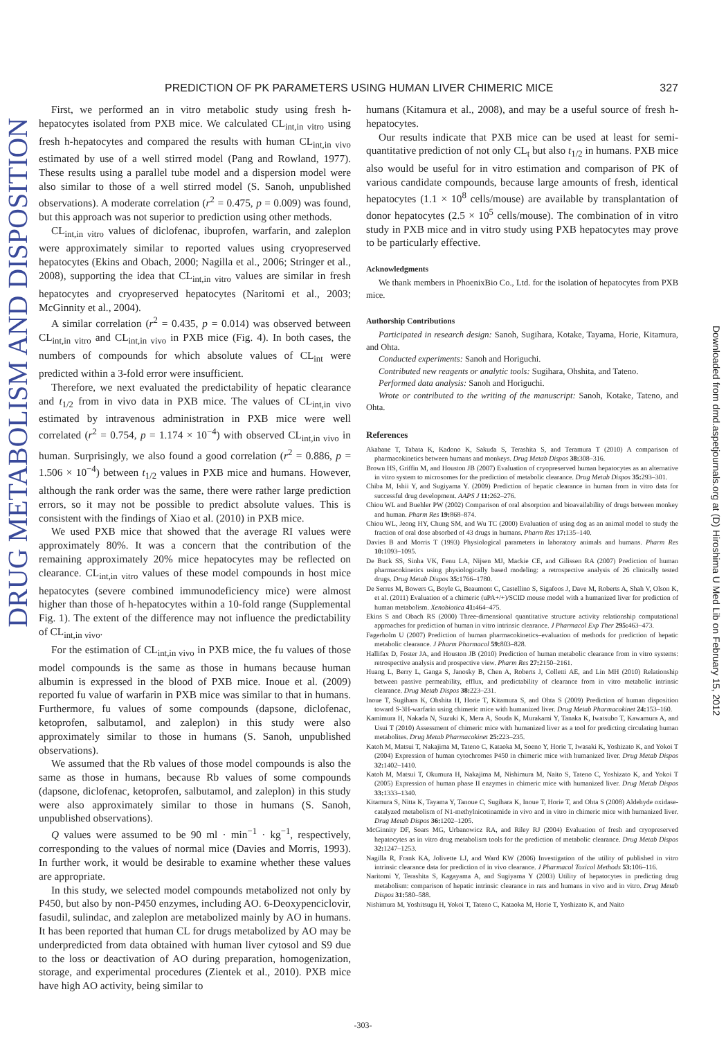DRUG METABOLISM AND DISPOSITION
Downloaded from dmd.aspetjournals.org at (D) Hiroshima U Med Lib on February 15, 2012
PREDICTION OF PK PARAMETERS USING HUMAN LIVER CHIMERIC MICE 327
First, we performed an in vitro metabolic study using fresh h-hepatocytes isolated from PXB mice. We calculated CL<sub>int,in vitro</sub> using fresh h-hepatocytes and compared the results with human CL<sub>int,in vivo</sub> estimated by use of a well stirred model (Pang and Rowland, 1977). These results using a parallel tube model and a dispersion model were also similar to those of a well stirred model (S. Sanoh, unpublished observations). A moderate correlation (r<sup>2</sup> = 0.475, p = 0.009) was found, but this approach was not superior to prediction using other methods.
CL<sub>int,in vitro</sub> values of diclofenac, ibuprofen, warfarin, and zaleplon were approximately similar to reported values using cryopreserved hepatocytes (Ekins and Obach, 2000; Nagilla et al., 2006; Stringer et al., 2008), supporting the idea that CL<sub>int,in vitro</sub> values are similar in fresh hepatocytes and cryopreserved hepatocytes (Naritomi et al., 2003; McGinnity et al., 2004).
A similar correlation (r<sup>2</sup> = 0.435, p = 0.014) was observed between CL<sub>int,in vitro</sub> and CL<sub>int,in vivo</sub> in PXB mice (Fig. 4). In both cases, the numbers of compounds for which absolute values of CL<sub>int</sub> were predicted within a 3-fold error were insufficient.
Therefore, we next evaluated the predictability of hepatic clearance and t<sub>1/2</sub> from in vivo data in PXB mice. The values of CL<sub>int,in vivo</sub> estimated by intravenous administration in PXB mice were well correlated (r<sup>2</sup> = 0.754, p = 1.174 × 10<sup>−4</sup>) with observed CL<sub>int,in vivo</sub> in human. Surprisingly, we also found a good correlation (r<sup>2</sup> = 0.886, p = 1.506 × 10<sup>−4</sup>) between t<sub>1/2</sub> values in PXB mice and humans. However, although the rank order was the same, there were rather large prediction errors, so it may not be possible to predict absolute values. This is consistent with the findings of Xiao et al. (2010) in PXB mice.
We used PXB mice that showed that the average RI values were approximately 80%. It was a concern that the contribution of the remaining approximately 20% mice hepatocytes may be reflected on clearance. CL<sub>int,in vitro</sub> values of these model compounds in host mice hepatocytes (severe combined immunodeficiency mice) were almost higher than those of h-hepatocytes within a 10-fold range (Supplemental Fig. 1). The extent of the difference may not influence the predictability of CL<sub>int,in vivo</sub>.
For the estimation of CL<sub>int,in vivo</sub> in PXB mice, the fu values of those model compounds is the same as those in humans because human albumin is expressed in the blood of PXB mice. Inoue et al. (2009) reported fu value of warfarin in PXB mice was similar to that in humans. Furthermore, fu values of some compounds (dapsone, diclofenac, ketoprofen, salbutamol, and zaleplon) in this study were also approximately similar to those in humans (S. Sanoh, unpublished observations).
We assumed that the Rb values of those model compounds is also the same as those in humans, because Rb values of some compounds (dapsone, diclofenac, ketoprofen, salbutamol, and zaleplon) in this study were also approximately similar to those in humans (S. Sanoh, unpublished observations).
Q values were assumed to be 90 ml · min<sup>−1</sup> · kg<sup>−1</sup>, respectively, corresponding to the values of normal mice (Davies and Morris, 1993). In further work, it would be desirable to examine whether these values are appropriate.
In this study, we selected model compounds metabolized not only by P450, but also by non-P450 enzymes, including AO. 6-Deoxypenciclovir, fasudil, sulindac, and zaleplon are metabolized mainly by AO in humans. It has been reported that human CL for drugs metabolized by AO may be underpredicted from data obtained with human liver cytosol and S9 due to the loss or deactivation of AO during preparation, homogenization, storage, and experimental procedures (Zientek et al., 2010). PXB mice have high AO activity, being similar to
humans (Kitamura et al., 2008), and may be a useful source of fresh h-hepatocytes.
Our results indicate that PXB mice can be used at least for semi-quantitative prediction of not only CL<sub>t</sub> but also t<sub>1/2</sub> in humans. PXB mice also would be useful for in vitro estimation and comparison of PK of various candidate compounds, because large amounts of fresh, identical hepatocytes (1.1 × 10<sup>8</sup> cells/mouse) are available by transplantation of donor hepatocytes (2.5 × 10<sup>5</sup> cells/mouse). The combination of in vitro study in PXB mice and in vitro study using PXB hepatocytes may prove to be particularly effective.
Acknowledgments
We thank members in PhoenixBio Co., Ltd. for the isolation of hepatocytes from PXB mice.
Authorship Contributions
Participated in research design: Sanoh, Sugihara, Kotake, Tayama, Horie, Kitamura, and Ohta.
Conducted experiments: Sanoh and Horiguchi.
Contributed new reagents or analytic tools: Sugihara, Ohshita, and Tateno.
Performed data analysis: Sanoh and Horiguchi.
Wrote or contributed to the writing of the manuscript: Sanoh, Kotake, Tateno, and Ohta.
References
Akabane T, Tabata K, Kadono K, Sakuda S, Terashita S, and Teramura T (2010) A comparison of pharmacokinetics between humans and monkeys. Drug Metab Dispos 38: 308–316.
Brown HS, Griffin M, and Houston JB (2007) Evaluation of cryopreserved human hepatocytes as an alternative in vitro system to microsomes for the prediction of metabolic clearance. Drug Metab Dispos 35: 293–301.
Chiba M, Ishii Y, and Sugiyama Y. (2009) Prediction of hepatic clearance in human from in vitro data for successful drug development. AAPS J 11: 262–276.
Chiou WL and Buehler PW (2002) Comparison of oral absorption and bioavailability of drugs between monkey and human. Pharm Res 19: 868–874.
Chiou WL, Jeong HY, Chung SM, and Wu TC (2000) Evaluation of using dog as an animal model to study the fraction of oral dose absorbed of 43 drugs in humans. Pharm Res 17: 135–140.
Davies B and Morris T (1993) Physiological parameters in laboratory animals and humans. Pharm Res 10: 1093–1095.
De Buck SS, Sinha VK, Fenu LA, Nijsen MJ, Mackie CE, and Gilissen RA (2007) Prediction of human pharmacokinetics using physiologically based modeling: a retrospective analysis of 26 clinically tested drugs. Drug Metab Dispos 35: 1766–1780.
De Serres M, Bowers G, Boyle G, Beaumont C, Castellino S, Sigafoos J, Dave M, Roberts A, Shah V, Olson K, et al. (2011) Evaluation of a chimeric (uPA+/+)/SCID mouse model with a humanized liver for prediction of human metabolism. Xenobiotica 41: 464–475.
Ekins S and Obach RS (2000) Three-dimensional quantitative structure activity relationship computational approaches for prediction of human in vitro intrinsic clearance. J Pharmacol Exp Ther 295: 463–473.
Fagerholm U (2007) Prediction of human pharmacokinetics–evaluation of methods for prediction of hepatic metabolic clearance. J Pharm Pharmacol 59: 803–828.
Hallifax D, Foster JA, and Houston JB (2010) Prediction of human metabolic clearance from in vitro systems: retrospective analysis and prospective view. Pharm Res 27: 2150–2161.
Huang L, Berry L, Ganga S, Janosky B, Chen A, Roberts J, Colletti AE, and Lin MH (2010) Relationship between passive permeability, efflux, and predictability of clearance from in vitro metabolic intrinsic clearance. Drug Metab Dispos 38: 223–231.
Inoue T, Sugihara K, Ohshita H, Horie T, Kitamura S, and Ohta S (2009) Prediction of human disposition toward S-3H-warfarin using chimeric mice with humanized liver. Drug Metab Pharmacokinet 24: 153–160.
Kamimura H, Nakada N, Suzuki K, Mera A, Souda K, Murakami Y, Tanaka K, Iwatsubo T, Kawamura A, and Usui T (2010) Assessment of chimeric mice with humanized liver as a tool for predicting circulating human metabolites. Drug Metab Pharmacokinet 25: 223–235.
Katoh M, Matsui T, Nakajima M, Tateno C, Kataoka M, Soeno Y, Horie T, Iwasaki K, Yoshizato K, and Yokoi T (2004) Expression of human cytochromes P450 in chimeric mice with humanized liver. Drug Metab Dispos 32: 1402–1410.
Katoh M, Matsui T, Okumura H, Nakajima M, Nishimura M, Naito S, Tateno C, Yoshizato K, and Yokoi T (2005) Expression of human phase II enzymes in chimeric mice with humanized liver. Drug Metab Dispos 33: 1333–1340.
Kitamura S, Nitta K, Tayama Y, Tanoue C, Sugihara K, Inoue T, Horie T, and Ohta S (2008) Aldehyde oxidase-catalyzed metabolism of N1-methylnicotinamide in vivo and in vitro in chimeric mice with humanized liver. Drug Metab Dispos 36: 1202–1205.
McGinnity DF, Soars MG, Urbanowicz RA, and Riley RJ (2004) Evaluation of fresh and cryopreserved hepatocytes as in vitro drug metabolism tools for the prediction of metabolic clearance. Drug Metab Dispos 32: 1247–1253.
Nagilla R, Frank KA, Jolivette LJ, and Ward KW (2006) Investigation of the utility of published in vitro intrinsic clearance data for prediction of in vivo clearance. J Pharmacol Toxicol Methods 53: 106–116.
Naritomi Y, Terashita S, Kagayama A, and Sugiyama Y (2003) Utility of hepatocytes in predicting drug metabolism: comparison of hepatic intrinsic clearance in rats and humans in vivo and in vitro. Drug Metab Dispos 31: 580–588.
Nishimura M, Yoshitsugu H, Yokoi T, Tateno C, Kataoka M, Horie T, Yoshizato K, and Naito
-303-